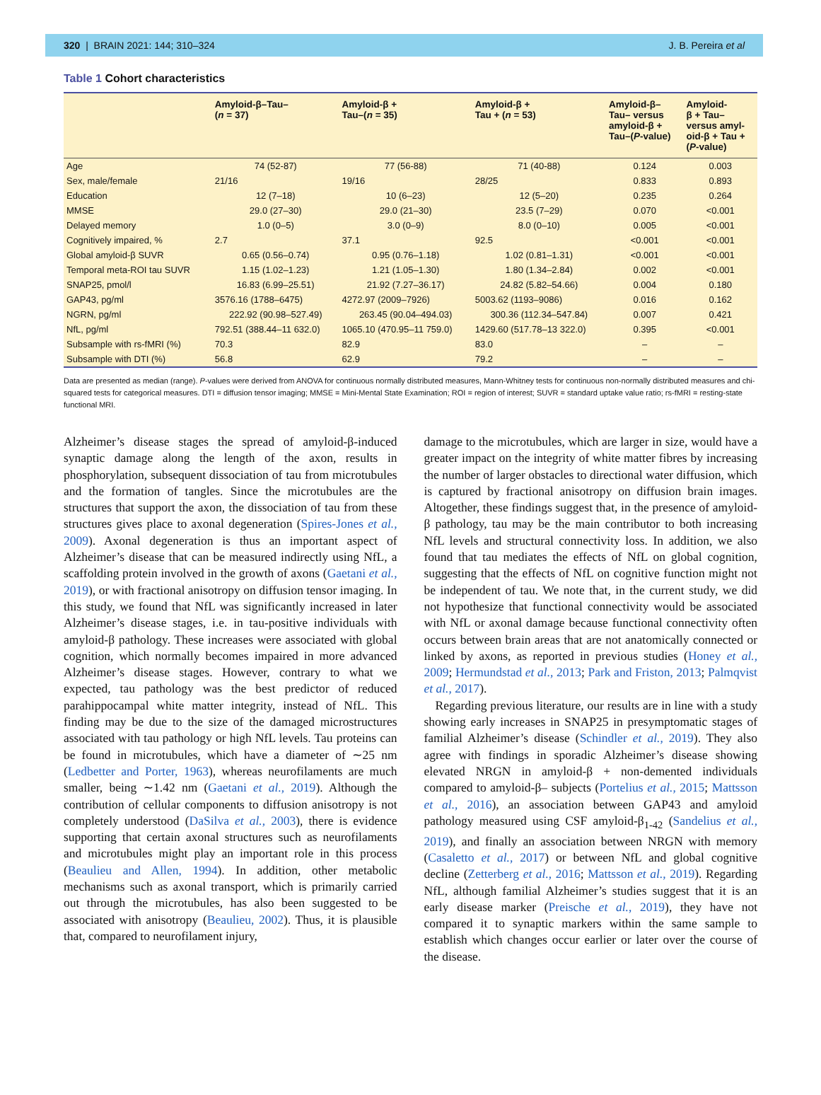320 | BRAIN 2021: 144; 310–324 J. B. Pereira et al
Table 1 Cohort characteristics
| | Amyloid-β–Tau– ( n = 37) | Amyloid-β + Tau–( n = 35) | Amyloid-β + Tau + ( n = 53) | Amyloid-β– Tau– versus amyloid-β + Tau–( P -value) | Amyloid- β + Tau– versus amyl- oid-β + Tau + ( P -value) |
| --- | --- | --- | --- | --- | --- |
| Age | 74 (52-87) | 77 (56-88) | 71 (40-88) | 0.124 | 0.003 |
| Sex, male/female | 21/16 | 19/16 | 28/25 | 0.833 | 0.893 |
| Education | 12 (7–18) | 10 (6–23) | 12 (5–20) | 0.235 | 0.264 |
| MMSE | 29.0 (27–30) | 29.0 (21–30) | 23.5 (7–29) | 0.070 | <0.001 |
| Delayed memory | 1.0 (0–5) | 3.0 (0–9) | 8.0 (0–10) | 0.005 | <0.001 |
| Cognitively impaired, % | 2.7 | 37.1 | 92.5 | <0.001 | <0.001 |
| Global amyloid-β SUVR | 0.65 (0.56–0.74) | 0.95 (0.76–1.18) | 1.02 (0.81–1.31) | <0.001 | <0.001 |
| Temporal meta-ROI tau SUVR | 1.15 (1.02–1.23) | 1.21 (1.05–1.30) | 1.80 (1.34–2.84) | 0.002 | <0.001 |
| SNAP25, pmol/l | 16.83 (6.99–25.51) | 21.92 (7.27–36.17) | 24.82 (5.82–54.66) | 0.004 | 0.180 |
| GAP43, pg/ml | 3576.16 (1788–6475) | 4272.97 (2009–7926) | 5003.62 (1193–9086) | 0.016 | 0.162 |
| NGRN, pg/ml | 222.92 (90.98–527.49) | 263.45 (90.04–494.03) | 300.36 (112.34–547.84) | 0.007 | 0.421 |
| NfL, pg/ml | 792.51 (388.44–11 632.0) | 1065.10 (470.95–11 759.0) | 1429.60 (517.78–13 322.0) | 0.395 | <0.001 |
| Subsample with rs-fMRI (%) | 70.3 | 82.9 | 83.0 | – | – |
| Subsample with DTI (%) | 56.8 | 62.9 | 79.2 | – | – |
Data are presented as median (range). P-values were derived from ANOVA for continuous normally distributed measures, Mann-Whitney tests for continuous non-normally distributed measures and chi-squared tests for categorical measures. DTI = diffusion tensor imaging; MMSE = Mini-Mental State Examination; ROI = region of interest; SUVR = standard uptake value ratio; rs-fMRI = resting-state functional MRI.
Alzheimer’s disease stages the spread of amyloid-β-induced synaptic damage along the length of the axon, results in phosphorylation, subsequent dissociation of tau from microtubules and the formation of tangles. Since the microtubules are the structures that support the axon, the dissociation of tau from these structures gives place to axonal degeneration (Spires-Jones et al., 2009). Axonal degeneration is thus an important aspect of Alzheimer’s disease that can be measured indirectly using NfL, a scaffolding protein involved in the growth of axons (Gaetani et al., 2019), or with fractional anisotropy on diffusion tensor imaging. In this study, we found that NfL was significantly increased in later Alzheimer’s disease stages, i.e. in tau-positive individuals with amyloid-β pathology. These increases were associated with global cognition, which normally becomes impaired in more advanced Alzheimer’s disease stages. However, contrary to what we expected, tau pathology was the best predictor of reduced parahippocampal white matter integrity, instead of NfL. This finding may be due to the size of the damaged microstructures associated with tau pathology or high NfL levels. Tau proteins can be found in microtubules, which have a diameter of ∼25 nm (Ledbetter and Porter, 1963), whereas neurofilaments are much smaller, being ∼1.42 nm (Gaetani et al., 2019). Although the contribution of cellular components to diffusion anisotropy is not completely understood (DaSilva et al., 2003), there is evidence supporting that certain axonal structures such as neurofilaments and microtubules might play an important role in this process (Beaulieu and Allen, 1994). In addition, other metabolic mechanisms such as axonal transport, which is primarily carried out through the microtubules, has also been suggested to be associated with anisotropy (Beaulieu, 2002). Thus, it is plausible that, compared to neurofilament injury,
damage to the microtubules, which are larger in size, would have a greater impact on the integrity of white matter fibres by increasing the number of larger obstacles to directional water diffusion, which is captured by fractional anisotropy on diffusion brain images. Altogether, these findings suggest that, in the presence of amyloid-β pathology, tau may be the main contributor to both increasing NfL levels and structural connectivity loss. In addition, we also found that tau mediates the effects of NfL on global cognition, suggesting that the effects of NfL on cognitive function might not be independent of tau. We note that, in the current study, we did not hypothesize that functional connectivity would be associated with NfL or axonal damage because functional connectivity often occurs between brain areas that are not anatomically connected or linked by axons, as reported in previous studies (Honey et al., 2009; Hermundstad et al., 2013; Park and Friston, 2013; Palmqvist et al., 2017).
Regarding previous literature, our results are in line with a study showing early increases in SNAP25 in presymptomatic stages of familial Alzheimer’s disease (Schindler et al., 2019). They also agree with findings in sporadic Alzheimer’s disease showing elevated NRGN in amyloid-β + non-demented individuals compared to amyloid-β– subjects (Portelius et al., 2015; Mattsson et al., 2016), an association between GAP43 and amyloid pathology measured using CSF amyloid-β<sub>1-42</sub> (Sandelius et al., 2019), and finally an association between NRGN with memory (Casaletto et al., 2017) or between NfL and global cognitive decline (Zetterberg et al., 2016; Mattsson et al., 2019). Regarding NfL, although familial Alzheimer’s studies suggest that it is an early disease marker (Preische et al., 2019), they have not compared it to synaptic markers within the same sample to establish which changes occur earlier or later over the course of the disease.